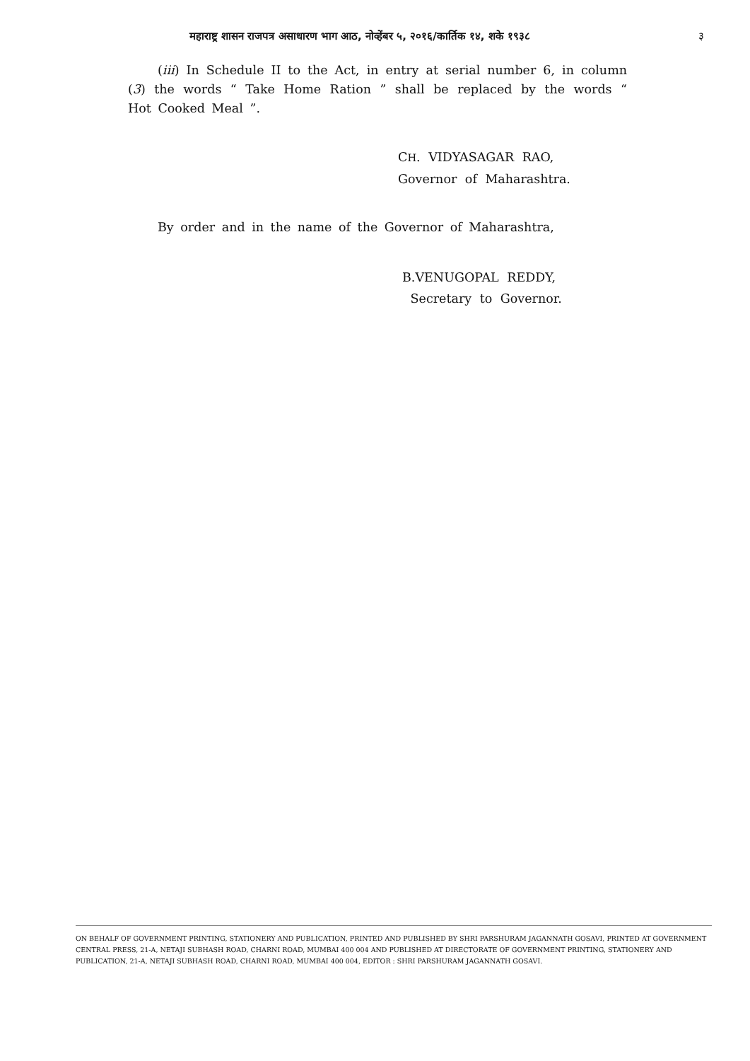महाराष्ट्र शासन राजपत्र असाधारण भाग आठ, नोव्हेंबर ५, २०१६/कार्तिक १४, शके १९३८ ३
(iii) In Schedule II to the Act, in entry at serial number 6, in column (3) the words “ Take Home Ration ” shall be replaced by the words “ Hot Cooked Meal ”.
CH. VIDYASAGAR RAO,
Governor of Maharashtra.
By order and in the name of the Governor of Maharashtra,
B.VENUGOPAL REDDY,
Secretary to Governor.
ON BEHALF OF GOVERNMENT PRINTING, STATIONERY AND PUBLICATION, PRINTED AND PUBLISHED BY SHRI PARSHURAM JAGANNATH GOSAVI, PRINTED AT GOVERNMENT CENTRAL PRESS, 21-A, NETAJI SUBHASH ROAD, CHARNI ROAD, MUMBAI 400 004 AND PUBLISHED AT DIRECTORATE OF GOVERNMENT PRINTING, STATIONERY AND PUBLICATION, 21-A, NETAJI SUBHASH ROAD, CHARNI ROAD, MUMBAI 400 004, EDITOR : SHRI PARSHURAM JAGANNATH GOSAVI.